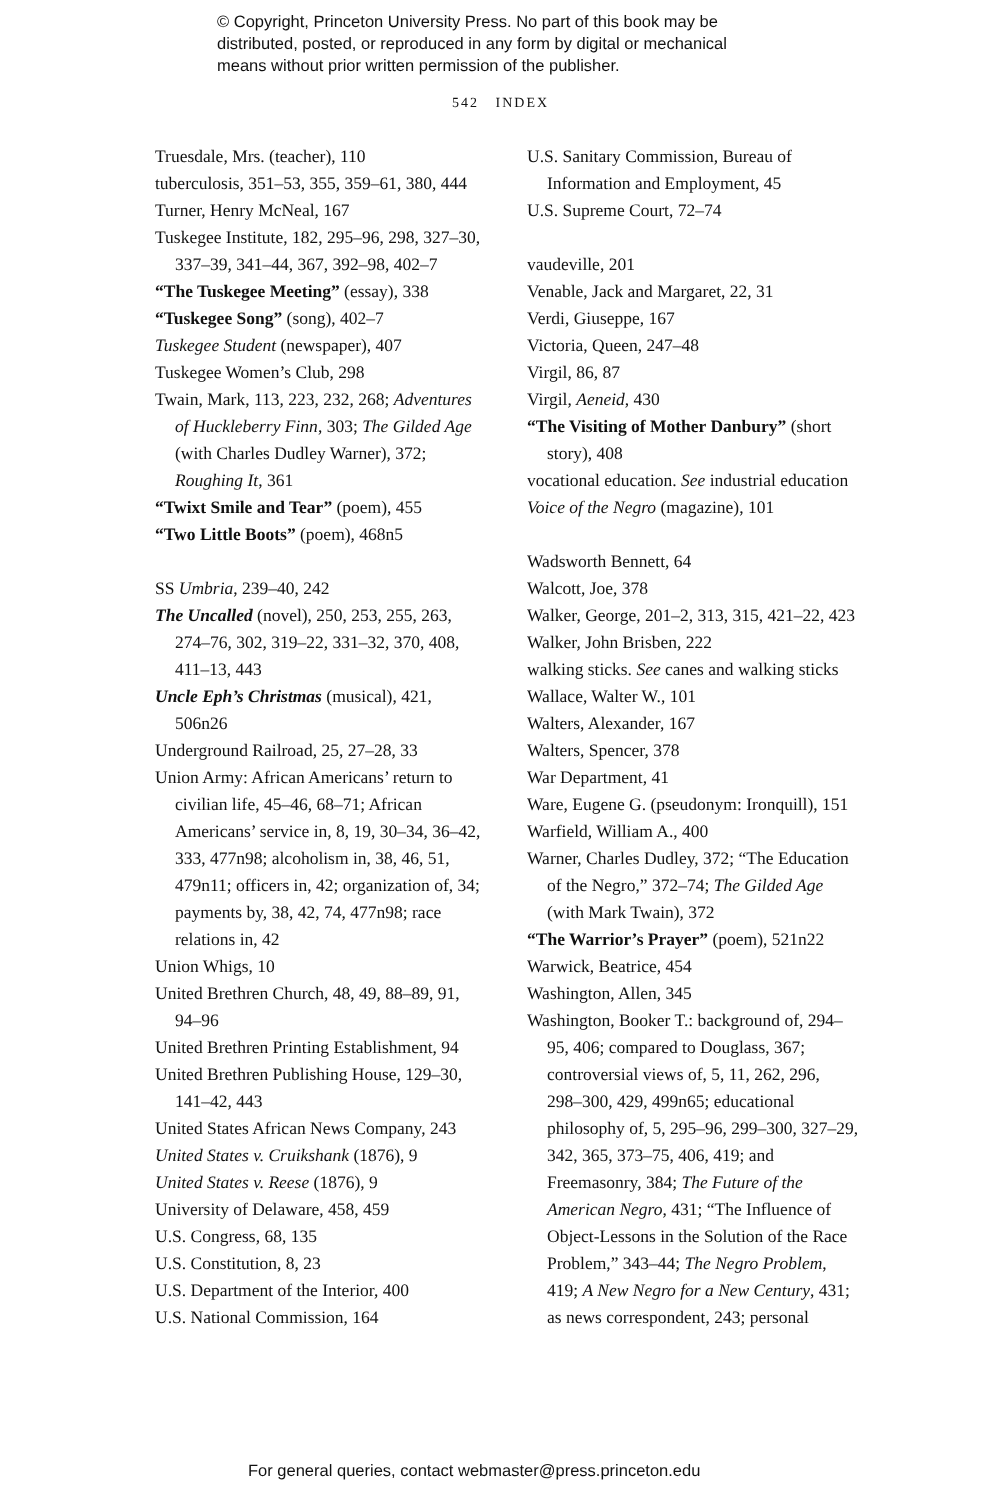© Copyright, Princeton University Press. No part of this book may be
distributed, posted, or reproduced in any form by digital or mechanical
means without prior written permission of the publisher.
542 INDEX
Truesdale, Mrs. (teacher), 110
tuberculosis, 351–53, 355, 359–61, 380, 444
Turner, Henry McNeal, 167
Tuskegee Institute, 182, 295–96, 298, 327–30, 337–39, 341–44, 367, 392–98, 402–7
“The Tuskegee Meeting” (essay), 338
“Tuskegee Song” (song), 402–7
Tuskegee Student (newspaper), 407
Tuskegee Women’s Club, 298
Twain, Mark, 113, 223, 232, 268; Adventures of Huckleberry Finn, 303; The Gilded Age (with Charles Dudley Warner), 372; Roughing It, 361
“Twixt Smile and Tear” (poem), 455
“Two Little Boots” (poem), 468n5
SS Umbria, 239–40, 242
The Uncalled (novel), 250, 253, 255, 263, 274–76, 302, 319–22, 331–32, 370, 408, 411–13, 443
Uncle Eph’s Christmas (musical), 421, 506n26
Underground Railroad, 25, 27–28, 33
Union Army: African Americans’ return to civilian life, 45–46, 68–71; African Americans’ service in, 8, 19, 30–34, 36–42, 333, 477n98; alcoholism in, 38, 46, 51, 479n11; officers in, 42; organization of, 34; payments by, 38, 42, 74, 477n98; race relations in, 42
Union Whigs, 10
United Brethren Church, 48, 49, 88–89, 91, 94–96
United Brethren Printing Establishment, 94
United Brethren Publishing House, 129–30, 141–42, 443
United States African News Company, 243
United States v. Cruikshank (1876), 9
United States v. Reese (1876), 9
University of Delaware, 458, 459
U.S. Congress, 68, 135
U.S. Constitution, 8, 23
U.S. Department of the Interior, 400
U.S. National Commission, 164
U.S. Sanitary Commission, Bureau of Information and Employment, 45
U.S. Supreme Court, 72–74
vaudeville, 201
Venable, Jack and Margaret, 22, 31
Verdi, Giuseppe, 167
Victoria, Queen, 247–48
Virgil, 86, 87
Virgil, Aeneid, 430
“The Visiting of Mother Danbury” (short story), 408
vocational education. See industrial education
Voice of the Negro (magazine), 101
Wadsworth Bennett, 64
Walcott, Joe, 378
Walker, George, 201–2, 313, 315, 421–22, 423
Walker, John Brisben, 222
walking sticks. See canes and walking sticks
Wallace, Walter W., 101
Walters, Alexander, 167
Walters, Spencer, 378
War Department, 41
Ware, Eugene G. (pseudonym: Ironquill), 151
Warfield, William A., 400
Warner, Charles Dudley, 372; “The Education of the Negro,” 372–74; The Gilded Age (with Mark Twain), 372
“The Warrior’s Prayer” (poem), 521n22
Warwick, Beatrice, 454
Washington, Allen, 345
Washington, Booker T.: background of, 294–95, 406; compared to Douglass, 367; controversial views of, 5, 11, 262, 296, 298–300, 429, 499n65; educational philosophy of, 5, 295–96, 299–300, 327–29, 342, 365, 373–75, 406, 419; and Freemasonry, 384; The Future of the American Negro, 431; “The Influence of Object-Lessons in the Solution of the Race Problem,” 343–44; The Negro Problem, 419; A New Negro for a New Century, 431; as news correspondent, 243; personal
For general queries, contact webmaster@press.princeton.edu